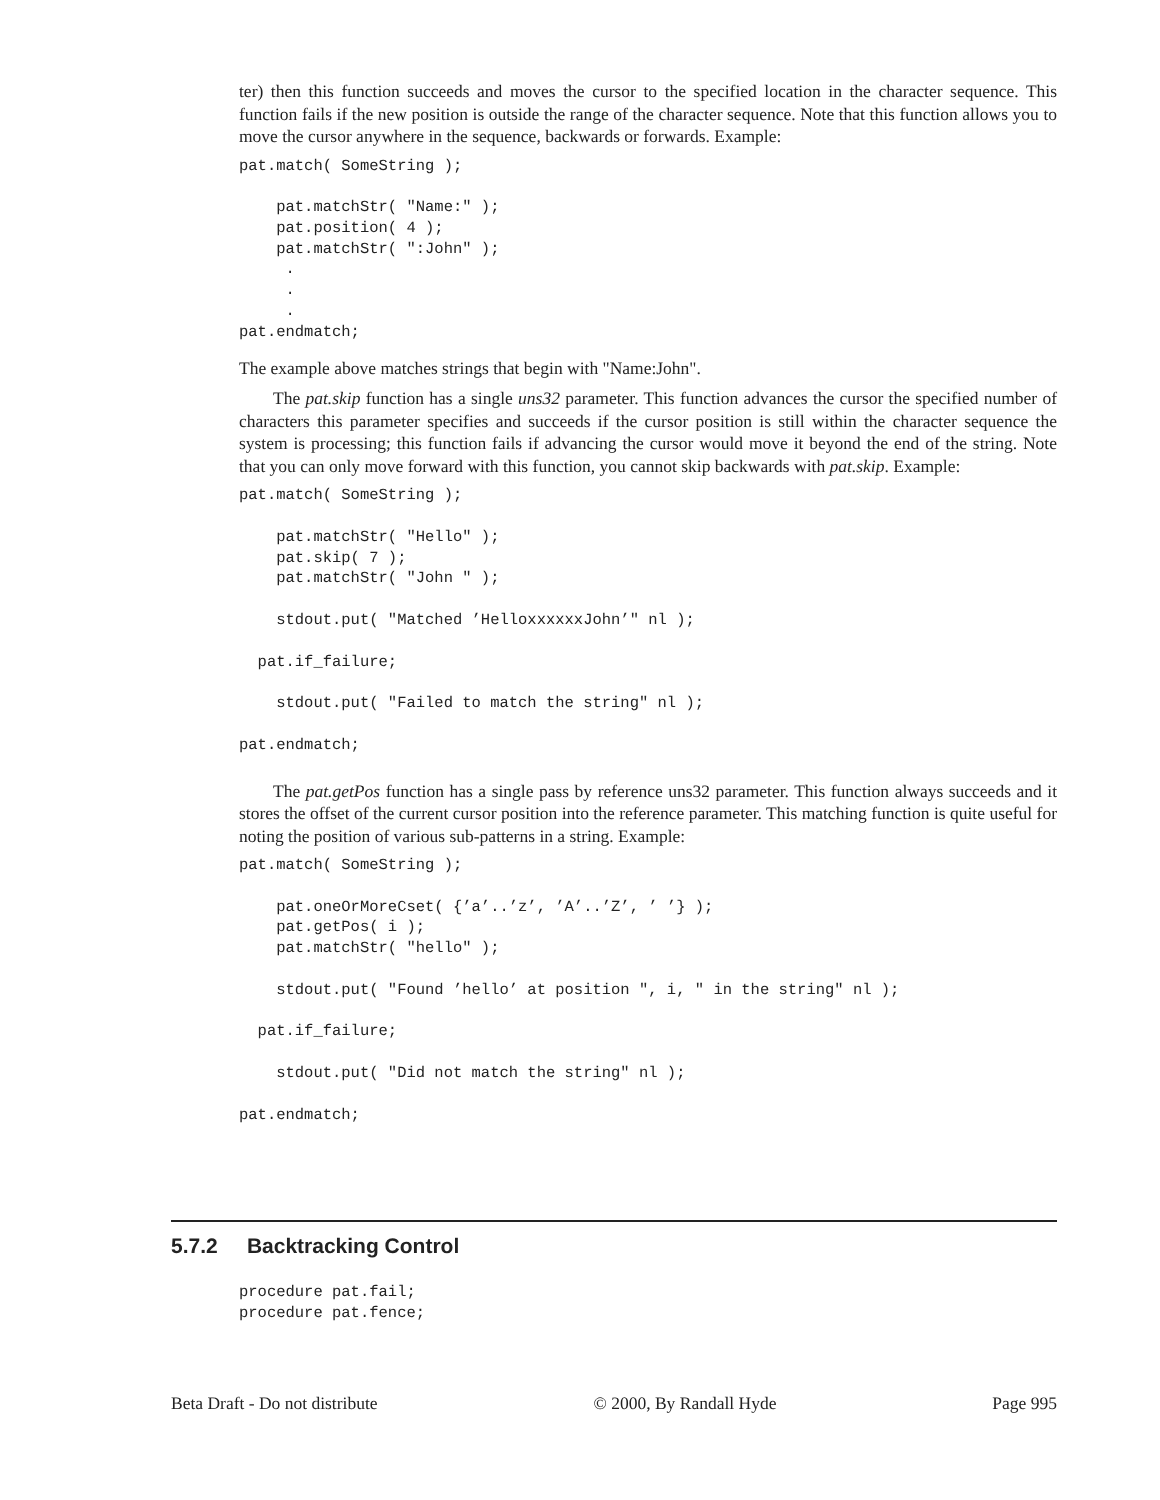ter) then this function succeeds and moves the cursor to the specified location in the character sequence. This function fails if the new position is outside the range of the character sequence. Note that this function allows you to move the cursor anywhere in the sequence, backwards or forwards. Example:
pat.match( SomeString );

    pat.matchStr( "Name:" );
    pat.position( 4 );
    pat.matchStr( ":John" );
     .
     .
     .
pat.endmatch;
The example above matches strings that begin with "Name:John".
The pat.skip function has a single uns32 parameter. This function advances the cursor the specified number of characters this parameter specifies and succeeds if the cursor position is still within the character sequence the system is processing; this function fails if advancing the cursor would move it beyond the end of the string. Note that you can only move forward with this function, you cannot skip backwards with pat.skip. Example:
pat.match( SomeString );

    pat.matchStr( "Hello" );
    pat.skip( 7 );
    pat.matchStr( "John " );

    stdout.put( "Matched ’HelloxxxxxxJohn’" nl );

  pat.if_failure;

    stdout.put( "Failed to match the string" nl );

pat.endmatch;
The pat.getPos function has a single pass by reference uns32 parameter. This function always succeeds and it stores the offset of the current cursor position into the reference parameter. This matching function is quite useful for noting the position of various sub-patterns in a string. Example:
pat.match( SomeString );

    pat.oneOrMoreCset( {’a’..’z’, ’A’..’Z’, ’ ’} );
    pat.getPos( i );
    pat.matchStr( "hello" );

    stdout.put( "Found ’hello’ at position ", i, " in the string" nl );

  pat.if_failure;

    stdout.put( "Did not match the string" nl );

pat.endmatch;
5.7.2 Backtracking Control
procedure pat.fail;
procedure pat.fence;
Beta Draft - Do not distribute © 2000, By Randall Hyde Page 995